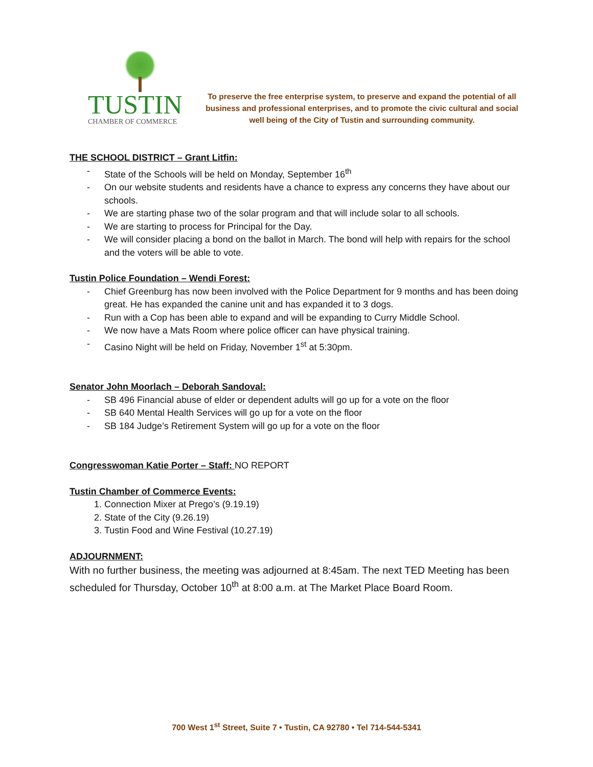TUSTIN
CHAMBER OF COMMERCE
To preserve the free enterprise system, to preserve and expand the potential of all business and professional enterprises, and to promote the civic cultural and social well being of the City of Tustin and surrounding community.
THE SCHOOL DISTRICT – Grant Litfin:
- State of the Schools will be held on Monday, September 16<sup>th</sup>
- On our website students and residents have a chance to express any concerns they have about our schools.
- We are starting phase two of the solar program and that will include solar to all schools.
- We are starting to process for Principal for the Day.
- We will consider placing a bond on the ballot in March. The bond will help with repairs for the school and the voters will be able to vote.
Tustin Police Foundation – Wendi Forest:
- Chief Greenburg has now been involved with the Police Department for 9 months and has been doing great. He has expanded the canine unit and has expanded it to 3 dogs.
- Run with a Cop has been able to expand and will be expanding to Curry Middle School.
- We now have a Mats Room where police officer can have physical training.
- Casino Night will be held on Friday, November 1<sup>st</sup> at 5:30pm.
Senator John Moorlach – Deborah Sandoval:
- SB 496 Financial abuse of elder or dependent adults will go up for a vote on the floor
- SB 640 Mental Health Services will go up for a vote on the floor
- SB 184 Judge’s Retirement System will go up for a vote on the floor
Congresswoman Katie Porter – Staff: NO REPORT
Tustin Chamber of Commerce Events:
1. Connection Mixer at Prego’s (9.19.19)
2. State of the City (9.26.19)
3. Tustin Food and Wine Festival (10.27.19)
ADJOURNMENT:
With no further business, the meeting was adjourned at 8:45am. The next TED Meeting has been scheduled for Thursday, October 10<sup>th</sup> at 8:00 a.m. at The Market Place Board Room.
700 West 1<sup>st</sup> Street, Suite 7 • Tustin, CA 92780 • Tel 714-544-5341